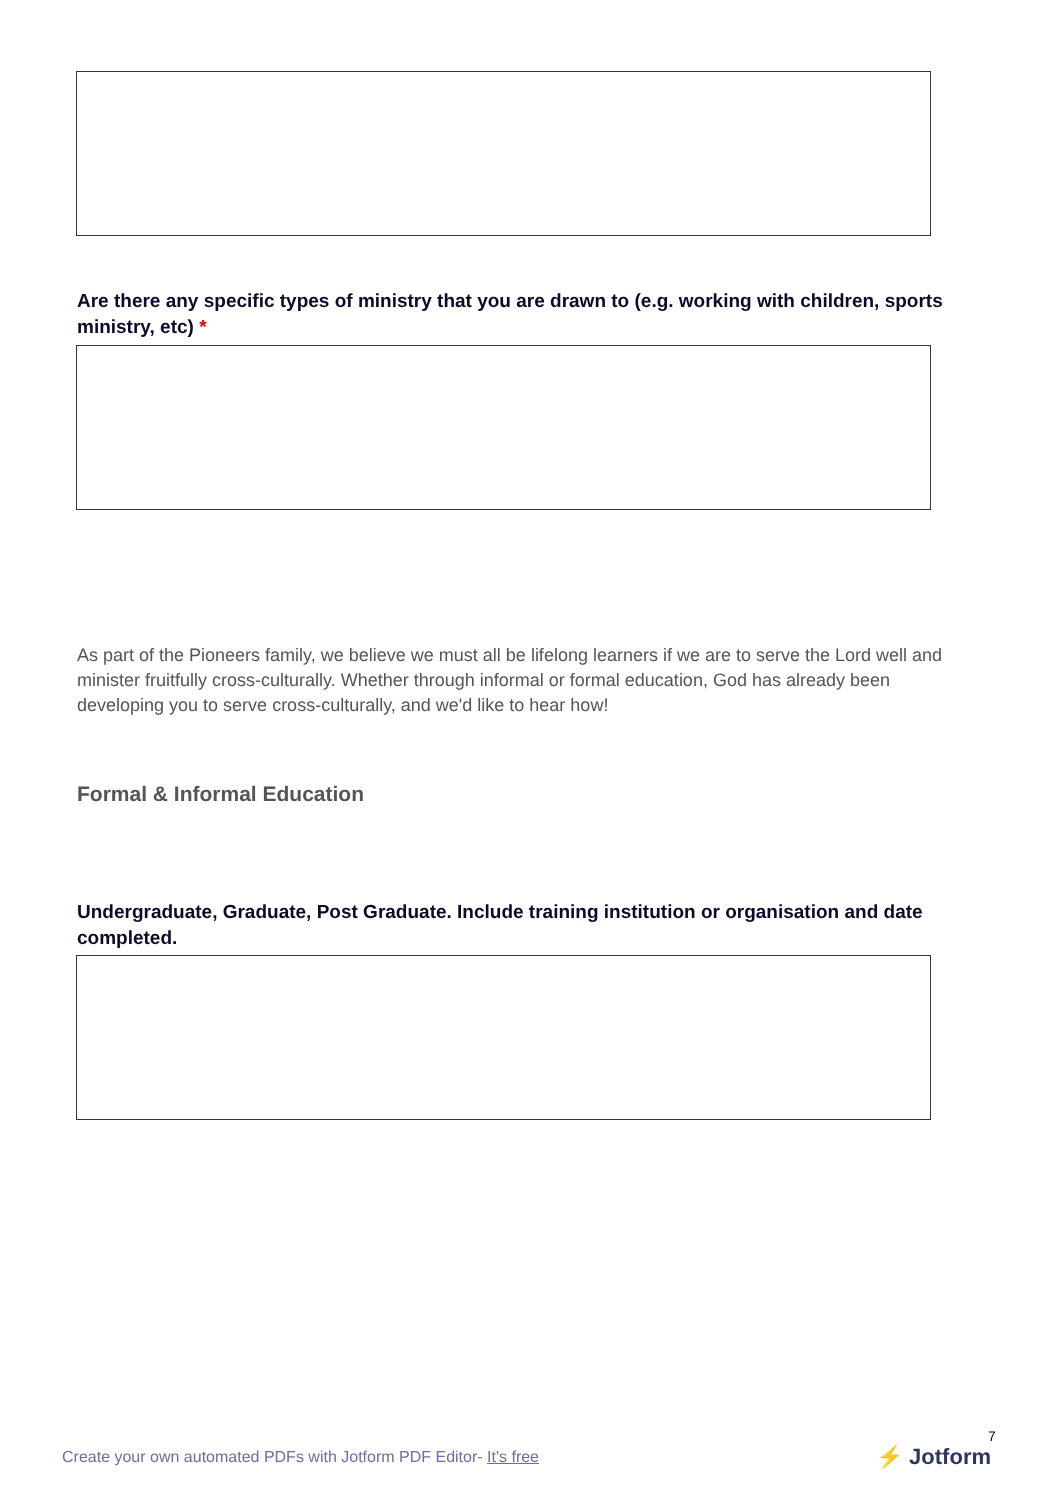Are there any specific types of ministry that you are drawn to (e.g. working with children, sports ministry, etc) *
As part of the Pioneers family, we believe we must all be lifelong learners if we are to serve the Lord well and minister fruitfully cross-culturally. Whether through informal or formal education, God has already been developing you to serve cross-culturally, and we'd like to hear how!
Formal & Informal Education
Undergraduate, Graduate, Post Graduate. Include training institution or organisation and date completed.
Create your own automated PDFs with Jotform PDF Editor- It's free
7
⚡ Jotform